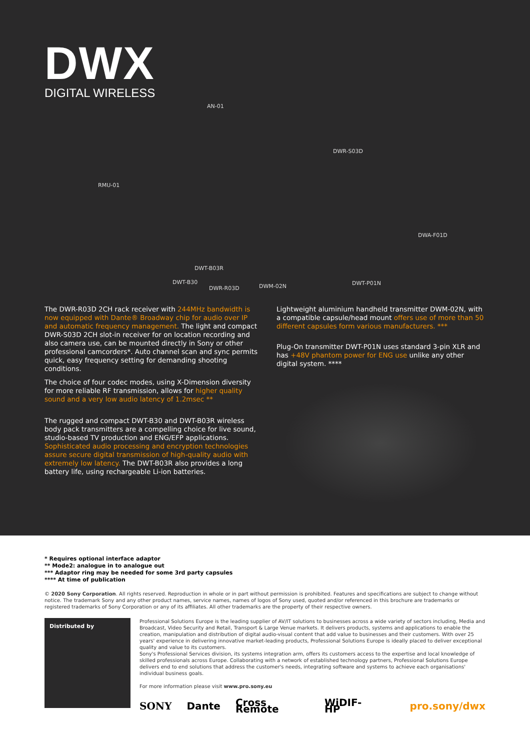DWX
DIGITAL WIRELESS
AN-01
DWR-S03D
RMU-01
DWA-F01D
DWT-B03R
DWT-B30
DWR-R03D DWM-02N DWT-P01N
The DWR-R03D 2CH rack receiver with 244MHz bandwidth is now equipped with Dante® Broadway chip for audio over IP and automatic frequency management. The light and compact DWR-S03D 2CH slot-in receiver for on location recording and also camera use, can be mounted directly in Sony or other professional camcorders*. Auto channel scan and sync permits quick, easy frequency setting for demanding shooting conditions.
The choice of four codec modes, using X-Dimension diversity for more reliable RF transmission, allows for higher quality sound and a very low audio latency of 1.2msec **
The rugged and compact DWT-B30 and DWT-B03R wireless body pack transmitters are a compelling choice for live sound, studio-based TV production and ENG/EFP applications. Sophisticated audio processing and encryption technologies assure secure digital transmission of high-quality audio with extremely low latency. The DWT-B03R also provides a long battery life, using rechargeable Li-ion batteries.
Lightweight aluminium handheld transmitter DWM-02N, with a compatible capsule/head mount offers use of more than 50 different capsules form various manufacturers. ***
Plug-On transmitter DWT-P01N uses standard 3-pin XLR and has +48V phantom power for ENG use unlike any other digital system. ****
* Requires optional interface adaptor
** Mode2: analogue in to analogue out
*** Adaptor ring may be needed for some 3rd party capsules
**** At time of publication
© 2020 Sony Corporation. All rights reserved. Reproduction in whole or in part without permission is prohibited. Features and specifications are subject to change without notice. The trademark Sony and any other product names, service names, names of logos of Sony used, quoted and/or referenced in this brochure are trademarks or registered trademarks of Sony Corporation or any of its affiliates. All other trademarks are the property of their respective owners.
Distributed by
Professional Solutions Europe is the leading supplier of AV/IT solutions to businesses across a wide variety of sectors including, Media and Broadcast, Video Security and Retail, Transport & Large Venue markets. It delivers products, systems and applications to enable the creation, manipulation and distribution of digital audio-visual content that add value to businesses and their customers. With over 25 years' experience in delivering innovative market-leading products, Professional Solutions Europe is ideally placed to deliver exceptional quality and value to its customers.
Sony's Professional Services division, its systems integration arm, offers its customers access to the expertise and local knowledge of skilled professionals across Europe. Collaborating with a network of established technology partners, Professional Solutions Europe delivers end to end solutions that address the customer's needs, integrating software and systems to achieve each organisations' individual business goals.
For more information please visit www.pro.sony.eu
SONY Dante Cross Remote WiDIF-HP pro.sony/dwx